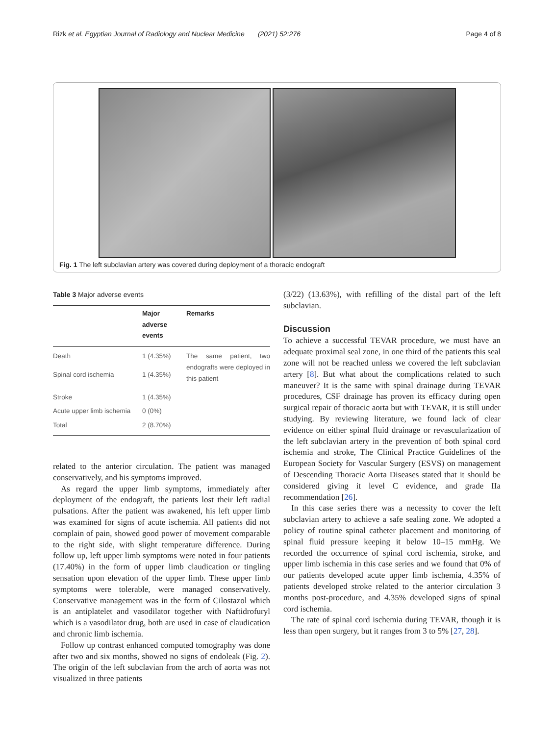Rizk et al. Egyptian Journal of Radiology and Nuclear Medicine (2021) 52:276 Page 4 of 8
Fig. 1 The left subclavian artery was covered during deployment of a thoracic endograft
Table 3 Major adverse events
| | Major adverse events | Remarks |
| --- | --- | --- |
| Death | 1 (4.35%) | The same patient, two endografts were deployed in this patient |
| Spinal cord ischemia | 1 (4.35%) | |
| Stroke | 1 (4.35%) | |
| Acute upper limb ischemia | 0 (0%) | |
| Total | 2 (8.70%) | |
related to the anterior circulation. The patient was managed conservatively, and his symptoms improved.
As regard the upper limb symptoms, immediately after deployment of the endograft, the patients lost their left radial pulsations. After the patient was awakened, his left upper limb was examined for signs of acute ischemia. All patients did not complain of pain, showed good power of movement comparable to the right side, with slight temperature difference. During follow up, left upper limb symptoms were noted in four patients (17.40%) in the form of upper limb claudication or tingling sensation upon elevation of the upper limb. These upper limb symptoms were tolerable, were managed conservatively. Conservative management was in the form of Cilostazol which is an antiplatelet and vasodilator together with Naftidrofuryl which is a vasodilator drug, both are used in case of claudication and chronic limb ischemia.
Follow up contrast enhanced computed tomography was done after two and six months, showed no signs of endoleak (Fig. 2). The origin of the left subclavian from the arch of aorta was not visualized in three patients
(3/22) (13.63%), with refilling of the distal part of the left subclavian.
Discussion
To achieve a successful TEVAR procedure, we must have an adequate proximal seal zone, in one third of the patients this seal zone will not be reached unless we covered the left subclavian artery [8]. But what about the complications related to such maneuver? It is the same with spinal drainage during TEVAR procedures, CSF drainage has proven its efficacy during open surgical repair of thoracic aorta but with TEVAR, it is still under studying. By reviewing literature, we found lack of clear evidence on either spinal fluid drainage or revascularization of the left subclavian artery in the prevention of both spinal cord ischemia and stroke, The Clinical Practice Guidelines of the European Society for Vascular Surgery (ESVS) on management of Descending Thoracic Aorta Diseases stated that it should be considered giving it level C evidence, and grade IIa recommendation [26].
In this case series there was a necessity to cover the left subclavian artery to achieve a safe sealing zone. We adopted a policy of routine spinal catheter placement and monitoring of spinal fluid pressure keeping it below 10–15 mmHg. We recorded the occurrence of spinal cord ischemia, stroke, and upper limb ischemia in this case series and we found that 0% of our patients developed acute upper limb ischemia, 4.35% of patients developed stroke related to the anterior circulation 3 months post-procedure, and 4.35% developed signs of spinal cord ischemia.
The rate of spinal cord ischemia during TEVAR, though it is less than open surgery, but it ranges from 3 to 5% [27, 28].